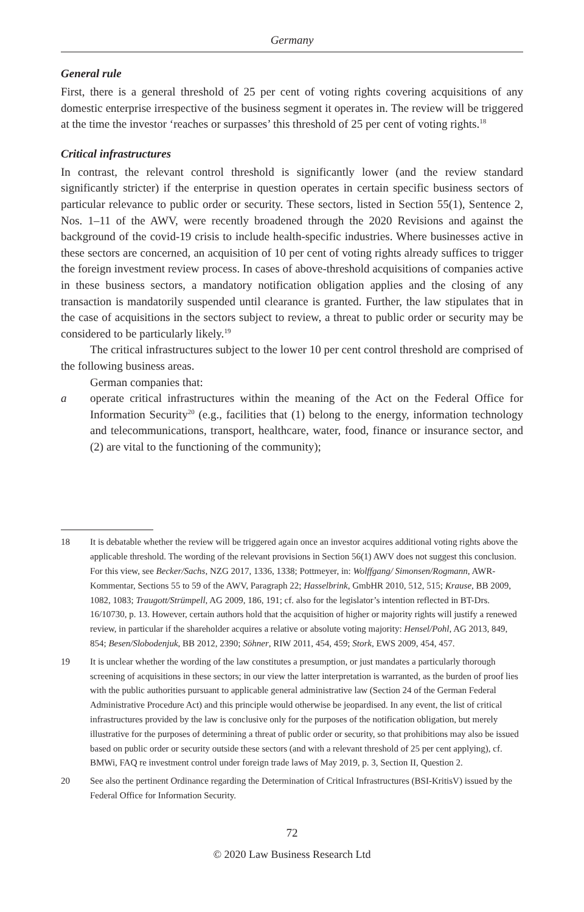Germany
General rule
First, there is a general threshold of 25 per cent of voting rights covering acquisitions of any domestic enterprise irrespective of the business segment it operates in. The review will be triggered at the time the investor ‘reaches or surpasses’ this threshold of 25 per cent of voting rights.<sup>18</sup>
Critical infrastructures
In contrast, the relevant control threshold is significantly lower (and the review standard significantly stricter) if the enterprise in question operates in certain specific business sectors of particular relevance to public order or security. These sectors, listed in Section 55(1), Sentence 2, Nos. 1–11 of the AWV, were recently broadened through the 2020 Revisions and against the background of the covid-19 crisis to include health-specific industries. Where businesses active in these sectors are concerned, an acquisition of 10 per cent of voting rights already suffices to trigger the foreign investment review process. In cases of above-threshold acquisitions of companies active in these business sectors, a mandatory notification obligation applies and the closing of any transaction is mandatorily suspended until clearance is granted. Further, the law stipulates that in the case of acquisitions in the sectors subject to review, a threat to public order or security may be considered to be particularly likely.<sup>19</sup>
The critical infrastructures subject to the lower 10 per cent control threshold are comprised of the following business areas.
German companies that:
a operate critical infrastructures within the meaning of the Act on the Federal Office for Information Security<sup>20</sup> (e.g., facilities that (1) belong to the energy, information technology and telecommunications, transport, healthcare, water, food, finance or insurance sector, and (2) are vital to the functioning of the community);
18 It is debatable whether the review will be triggered again once an investor acquires additional voting rights above the applicable threshold. The wording of the relevant provisions in Section 56(1) AWV does not suggest this conclusion. For this view, see Becker/Sachs, NZG 2017, 1336, 1338; Pottmeyer, in: Wolffgang/ Simonsen/Rogmann, AWR-Kommentar, Sections 55 to 59 of the AWV, Paragraph 22; Hasselbrink, GmbHR 2010, 512, 515; Krause, BB 2009, 1082, 1083; Traugott/Strümpell, AG 2009, 186, 191; cf. also for the legislator’s intention reflected in BT-Drs. 16/10730, p. 13. However, certain authors hold that the acquisition of higher or majority rights will justify a renewed review, in particular if the shareholder acquires a relative or absolute voting majority: Hensel/Pohl, AG 2013, 849, 854; Besen/Slobodenjuk, BB 2012, 2390; Söhner, RIW 2011, 454, 459; Stork, EWS 2009, 454, 457.
19 It is unclear whether the wording of the law constitutes a presumption, or just mandates a particularly thorough screening of acquisitions in these sectors; in our view the latter interpretation is warranted, as the burden of proof lies with the public authorities pursuant to applicable general administrative law (Section 24 of the German Federal Administrative Procedure Act) and this principle would otherwise be jeopardised. In any event, the list of critical infrastructures provided by the law is conclusive only for the purposes of the notification obligation, but merely illustrative for the purposes of determining a threat of public order or security, so that prohibitions may also be issued based on public order or security outside these sectors (and with a relevant threshold of 25 per cent applying), cf. BMWi, FAQ re investment control under foreign trade laws of May 2019, p. 3, Section II, Question 2.
20 See also the pertinent Ordinance regarding the Determination of Critical Infrastructures (BSI-KritisV) issued by the Federal Office for Information Security.
72
© 2020 Law Business Research Ltd